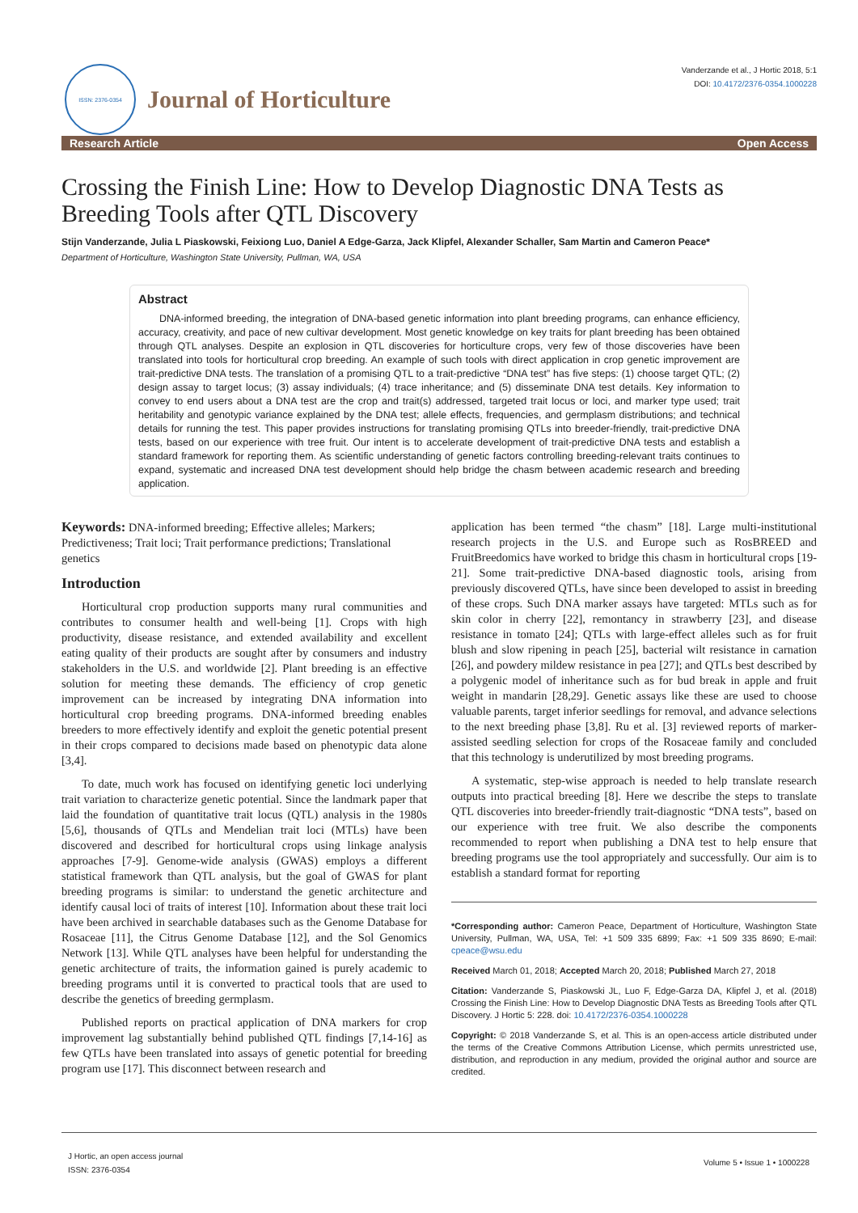ISSN: 2376-0354
Journal of Horticulture
Vanderzande et al., J Hortic 2018, 5:1
DOI: 10.4172/2376-0354.1000228
Research Article Open Access
Crossing the Finish Line: How to Develop Diagnostic DNA Tests as Breeding Tools after QTL Discovery
Stijn Vanderzande, Julia L Piaskowski, Feixiong Luo, Daniel A Edge-Garza, Jack Klipfel, Alexander Schaller, Sam Martin and Cameron Peace*
Department of Horticulture, Washington State University, Pullman, WA, USA
Abstract
DNA-informed breeding, the integration of DNA-based genetic information into plant breeding programs, can enhance efficiency, accuracy, creativity, and pace of new cultivar development. Most genetic knowledge on key traits for plant breeding has been obtained through QTL analyses. Despite an explosion in QTL discoveries for horticulture crops, very few of those discoveries have been translated into tools for horticultural crop breeding. An example of such tools with direct application in crop genetic improvement are trait-predictive DNA tests. The translation of a promising QTL to a trait-predictive “DNA test” has five steps: (1) choose target QTL; (2) design assay to target locus; (3) assay individuals; (4) trace inheritance; and (5) disseminate DNA test details. Key information to convey to end users about a DNA test are the crop and trait(s) addressed, targeted trait locus or loci, and marker type used; trait heritability and genotypic variance explained by the DNA test; allele effects, frequencies, and germplasm distributions; and technical details for running the test. This paper provides instructions for translating promising QTLs into breeder-friendly, trait-predictive DNA tests, based on our experience with tree fruit. Our intent is to accelerate development of trait-predictive DNA tests and establish a standard framework for reporting them. As scientific understanding of genetic factors controlling breeding-relevant traits continues to expand, systematic and increased DNA test development should help bridge the chasm between academic research and breeding application.
Keywords: DNA-informed breeding; Effective alleles; Markers; Predictiveness; Trait loci; Trait performance predictions; Translational genetics
Introduction
Horticultural crop production supports many rural communities and contributes to consumer health and well-being [1]. Crops with high productivity, disease resistance, and extended availability and excellent eating quality of their products are sought after by consumers and industry stakeholders in the U.S. and worldwide [2]. Plant breeding is an effective solution for meeting these demands. The efficiency of crop genetic improvement can be increased by integrating DNA information into horticultural crop breeding programs. DNA-informed breeding enables breeders to more effectively identify and exploit the genetic potential present in their crops compared to decisions made based on phenotypic data alone [3,4].
To date, much work has focused on identifying genetic loci underlying trait variation to characterize genetic potential. Since the landmark paper that laid the foundation of quantitative trait locus (QTL) analysis in the 1980s [5,6], thousands of QTLs and Mendelian trait loci (MTLs) have been discovered and described for horticultural crops using linkage analysis approaches [7-9]. Genome-wide analysis (GWAS) employs a different statistical framework than QTL analysis, but the goal of GWAS for plant breeding programs is similar: to understand the genetic architecture and identify causal loci of traits of interest [10]. Information about these trait loci have been archived in searchable databases such as the Genome Database for Rosaceae [11], the Citrus Genome Database [12], and the Sol Genomics Network [13]. While QTL analyses have been helpful for understanding the genetic architecture of traits, the information gained is purely academic to breeding programs until it is converted to practical tools that are used to describe the genetics of breeding germplasm.
Published reports on practical application of DNA markers for crop improvement lag substantially behind published QTL findings [7,14-16] as few QTLs have been translated into assays of genetic potential for breeding program use [17]. This disconnect between research and
application has been termed “the chasm” [18]. Large multi-institutional research projects in the U.S. and Europe such as RosBREED and FruitBreedomics have worked to bridge this chasm in horticultural crops [19-21]. Some trait-predictive DNA-based diagnostic tools, arising from previously discovered QTLs, have since been developed to assist in breeding of these crops. Such DNA marker assays have targeted: MTLs such as for skin color in cherry [22], remontancy in strawberry [23], and disease resistance in tomato [24]; QTLs with large-effect alleles such as for fruit blush and slow ripening in peach [25], bacterial wilt resistance in carnation [26], and powdery mildew resistance in pea [27]; and QTLs best described by a polygenic model of inheritance such as for bud break in apple and fruit weight in mandarin [28,29]. Genetic assays like these are used to choose valuable parents, target inferior seedlings for removal, and advance selections to the next breeding phase [3,8]. Ru et al. [3] reviewed reports of marker-assisted seedling selection for crops of the Rosaceae family and concluded that this technology is underutilized by most breeding programs.
A systematic, step-wise approach is needed to help translate research outputs into practical breeding [8]. Here we describe the steps to translate QTL discoveries into breeder-friendly trait-diagnostic “DNA tests”, based on our experience with tree fruit. We also describe the components recommended to report when publishing a DNA test to help ensure that breeding programs use the tool appropriately and successfully. Our aim is to establish a standard format for reporting
*Corresponding author: Cameron Peace, Department of Horticulture, Washington State University, Pullman, WA, USA, Tel: +1 509 335 6899; Fax: +1 509 335 8690; E-mail: cpeace@wsu.edu
Received March 01, 2018; Accepted March 20, 2018; Published March 27, 2018
Citation: Vanderzande S, Piaskowski JL, Luo F, Edge-Garza DA, Klipfel J, et al. (2018) Crossing the Finish Line: How to Develop Diagnostic DNA Tests as Breeding Tools after QTL Discovery. J Hortic 5: 228. doi: 10.4172/2376-0354.1000228
Copyright: © 2018 Vanderzande S, et al. This is an open-access article distributed under the terms of the Creative Commons Attribution License, which permits unrestricted use, distribution, and reproduction in any medium, provided the original author and source are credited.
J Hortic, an open access journal
ISSN: 2376-0354
Volume 5 • Issue 1 • 1000228